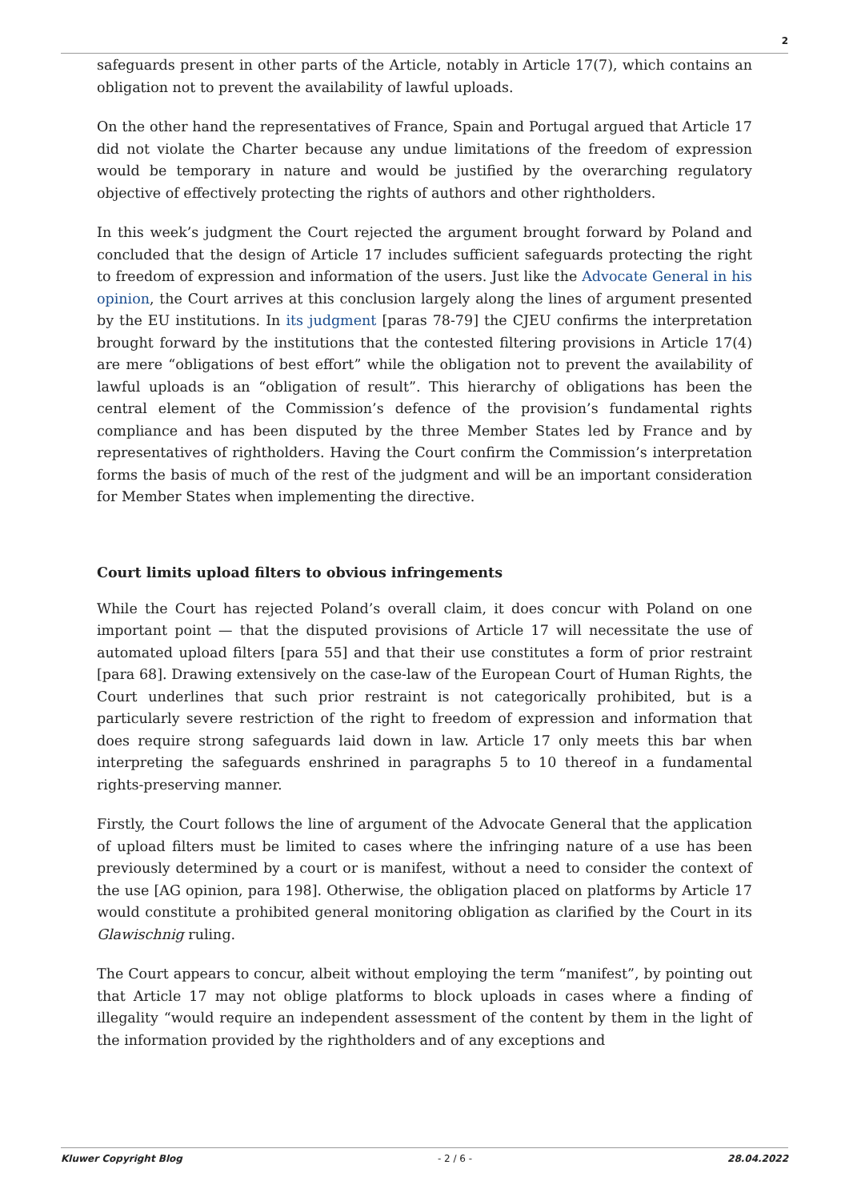2
safeguards present in other parts of the Article, notably in Article 17(7), which contains an obligation not to prevent the availability of lawful uploads.
On the other hand the representatives of France, Spain and Portugal argued that Article 17 did not violate the Charter because any undue limitations of the freedom of expression would be temporary in nature and would be justified by the overarching regulatory objective of effectively protecting the rights of authors and other rightholders.
In this week’s judgment the Court rejected the argument brought forward by Poland and concluded that the design of Article 17 includes sufficient safeguards protecting the right to freedom of expression and information of the users. Just like the Advocate General in his opinion, the Court arrives at this conclusion largely along the lines of argument presented by the EU institutions. In its judgment [paras 78-79] the CJEU confirms the interpretation brought forward by the institutions that the contested filtering provisions in Article 17(4) are mere “obligations of best effort” while the obligation not to prevent the availability of lawful uploads is an “obligation of result”. This hierarchy of obligations has been the central element of the Commission’s defence of the provision’s fundamental rights compliance and has been disputed by the three Member States led by France and by representatives of rightholders. Having the Court confirm the Commission’s interpretation forms the basis of much of the rest of the judgment and will be an important consideration for Member States when implementing the directive.
Court limits upload filters to obvious infringements
While the Court has rejected Poland’s overall claim, it does concur with Poland on one important point — that the disputed provisions of Article 17 will necessitate the use of automated upload filters [para 55] and that their use constitutes a form of prior restraint [para 68]. Drawing extensively on the case-law of the European Court of Human Rights, the Court underlines that such prior restraint is not categorically prohibited, but is a particularly severe restriction of the right to freedom of expression and information that does require strong safeguards laid down in law. Article 17 only meets this bar when interpreting the safeguards enshrined in paragraphs 5 to 10 thereof in a fundamental rights-preserving manner.
Firstly, the Court follows the line of argument of the Advocate General that the application of upload filters must be limited to cases where the infringing nature of a use has been previously determined by a court or is manifest, without a need to consider the context of the use [AG opinion, para 198]. Otherwise, the obligation placed on platforms by Article 17 would constitute a prohibited general monitoring obligation as clarified by the Court in its Glawischnig ruling.
The Court appears to concur, albeit without employing the term “manifest”, by pointing out that Article 17 may not oblige platforms to block uploads in cases where a finding of illegality “would require an independent assessment of the content by them in the light of the information provided by the rightholders and of any exceptions and
Kluwer Copyright Blog - 2 / 6 - 28.04.2022